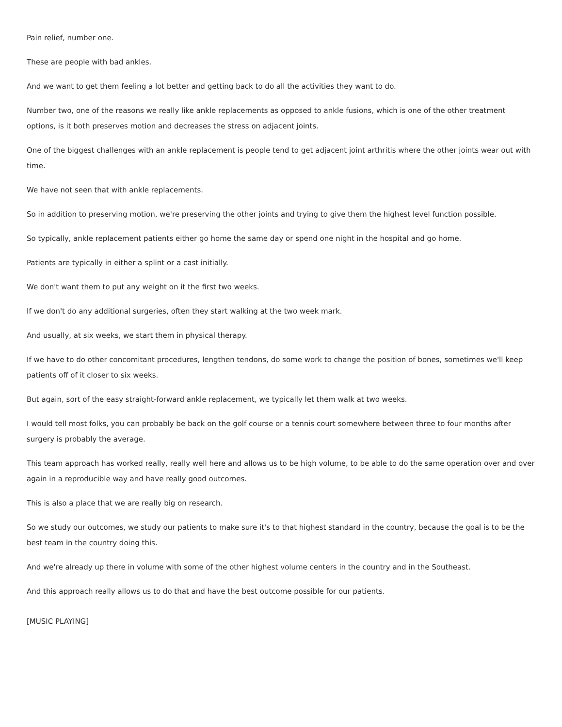Pain relief, number one.
These are people with bad ankles.
And we want to get them feeling a lot better and getting back to do all the activities they want to do.
Number two, one of the reasons we really like ankle replacements as opposed to ankle fusions, which is one of the other treatment options, is it both preserves motion and decreases the stress on adjacent joints.
One of the biggest challenges with an ankle replacement is people tend to get adjacent joint arthritis where the other joints wear out with time.
We have not seen that with ankle replacements.
So in addition to preserving motion, we're preserving the other joints and trying to give them the highest level function possible.
So typically, ankle replacement patients either go home the same day or spend one night in the hospital and go home.
Patients are typically in either a splint or a cast initially.
We don't want them to put any weight on it the first two weeks.
If we don't do any additional surgeries, often they start walking at the two week mark.
And usually, at six weeks, we start them in physical therapy.
If we have to do other concomitant procedures, lengthen tendons, do some work to change the position of bones, sometimes we'll keep patients off of it closer to six weeks.
But again, sort of the easy straight-forward ankle replacement, we typically let them walk at two weeks.
I would tell most folks, you can probably be back on the golf course or a tennis court somewhere between three to four months after surgery is probably the average.
This team approach has worked really, really well here and allows us to be high volume, to be able to do the same operation over and over again in a reproducible way and have really good outcomes.
This is also a place that we are really big on research.
So we study our outcomes, we study our patients to make sure it's to that highest standard in the country, because the goal is to be the best team in the country doing this.
And we're already up there in volume with some of the other highest volume centers in the country and in the Southeast.
And this approach really allows us to do that and have the best outcome possible for our patients.
[MUSIC PLAYING]